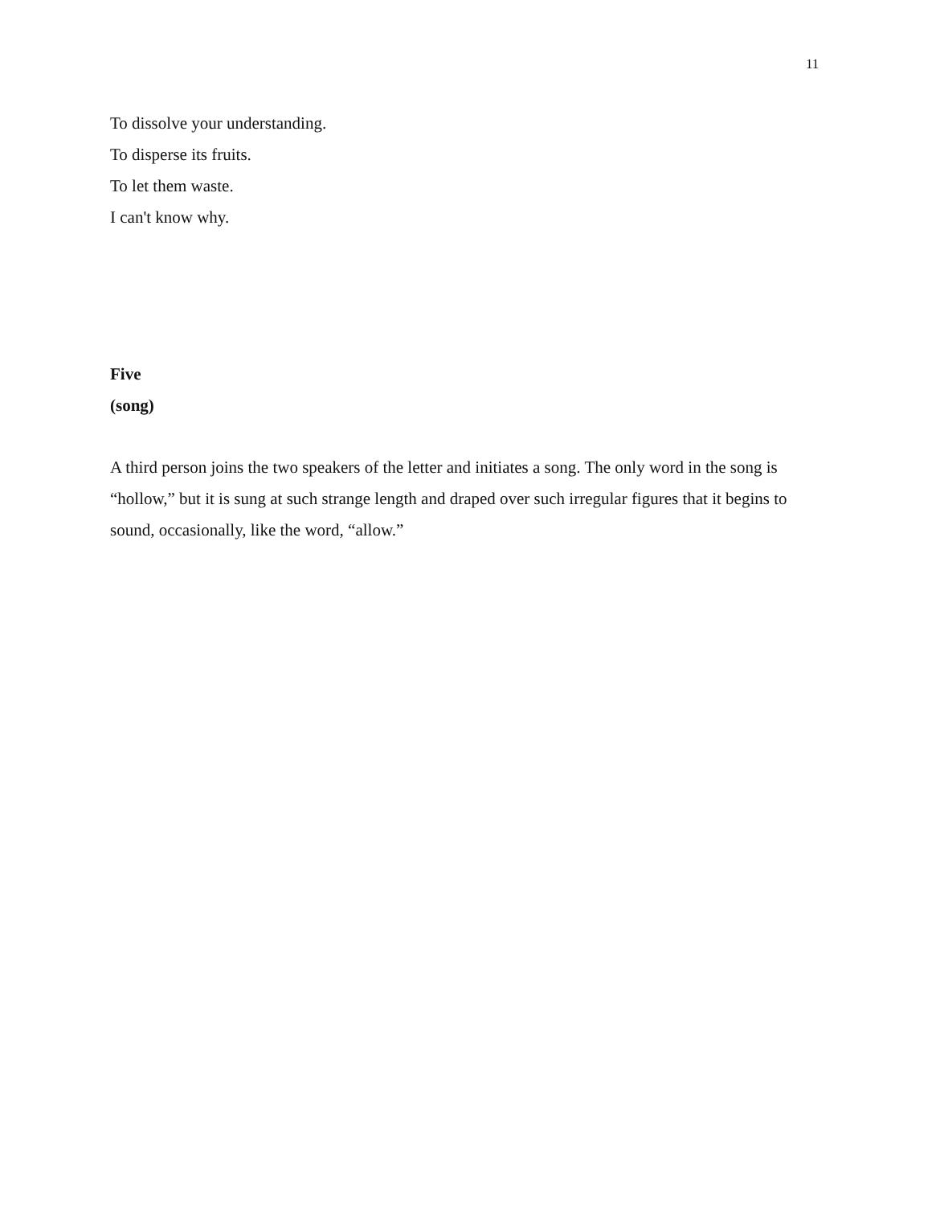11
To dissolve your understanding.
To disperse its fruits.
To let them waste.
I can't know why.
Five
(song)
A third person joins the two speakers of the letter and initiates a song. The only word in the song is “hollow,” but it is sung at such strange length and draped over such irregular figures that it begins to sound, occasionally, like the word, “allow.”